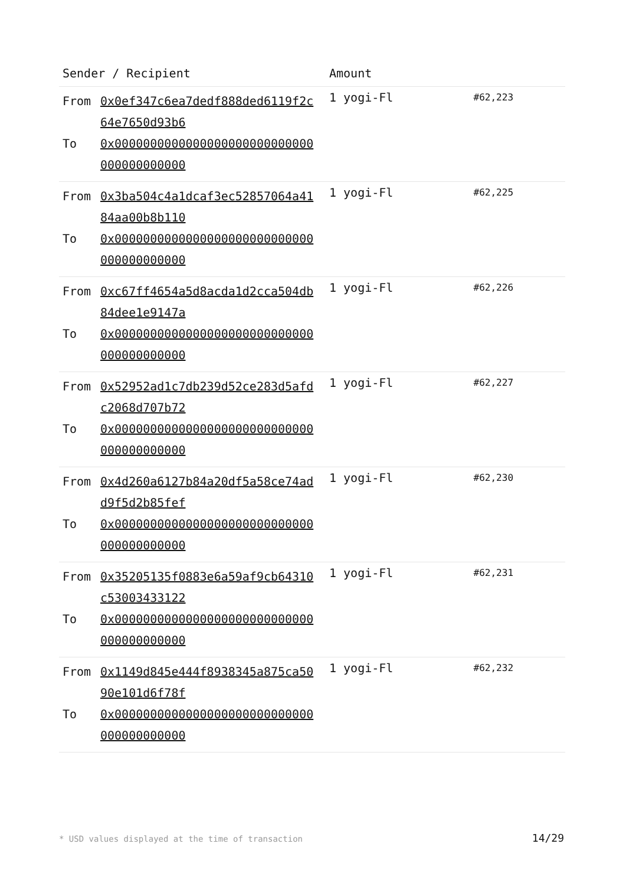| Sender / Recipient | Amount | |
| --- | --- | --- |
| From 0x0ef347c6ea7dedf888ded6119f2c64e7650d93b6 To 0x0000000000000000000000000000000000000000 | 1 yogi-Fl | #62,223 |
| From 0x3ba504c4a1dcaf3ec52857064a4184aa00b8b110 To 0x0000000000000000000000000000000000000000 | 1 yogi-Fl | #62,225 |
| From 0xc67ff4654a5d8acda1d2cca504db84dee1e9147a To 0x0000000000000000000000000000000000000000 | 1 yogi-Fl | #62,226 |
| From 0x52952ad1c7db239d52ce283d5afdc2068d707b72 To 0x0000000000000000000000000000000000000000 | 1 yogi-Fl | #62,227 |
| From 0x4d260a6127b84a20df5a58ce74add9f5d2b85fef To 0x0000000000000000000000000000000000000000 | 1 yogi-Fl | #62,230 |
| From 0x35205135f0883e6a59af9cb64310c53003433122 To 0x0000000000000000000000000000000000000000 | 1 yogi-Fl | #62,231 |
| From 0x1149d845e444f8938345a875ca5090e101d6f78f To 0x0000000000000000000000000000000000000000 | 1 yogi-Fl | #62,232 |
* USD values displayed at the time of transaction
14/29